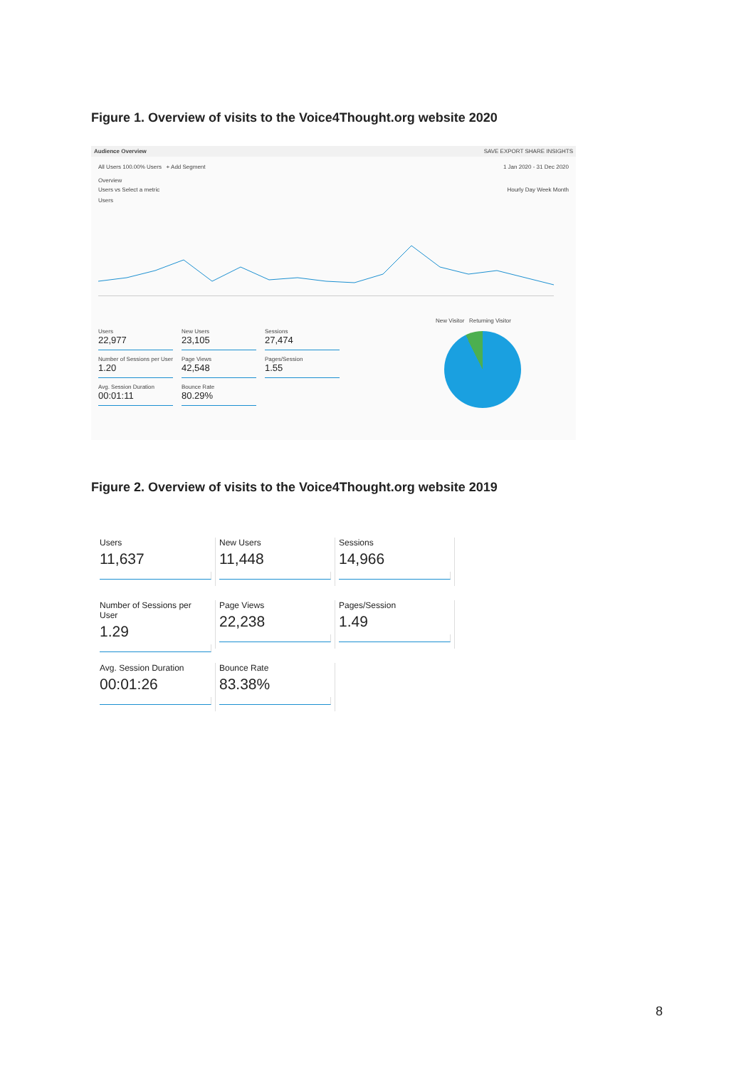Figure 1. Overview of visits to the Voice4Thought.org website 2020
Audience Overview SAVE EXPORT SHARE INSIGHTS
All Users 100.00% Users + Add Segment 1 Jan 2020 - 31 Dec 2020
Overview
Users vs Select a metric Hourly Day Week Month
Users
Users 22,977
New Users 23,105
Sessions 27,474
Number of Sessions per User 1.20
Page Views 42,548
Pages/Session 1.55
Avg. Session Duration 00:01:11
Bounce Rate 80.29%
New Visitor Returning Visitor
Figure 2. Overview of visits to the Voice4Thought.org website 2019
Users
11,637
New Users
11,448
Sessions
14,966
Number of Sessions per User
1.29
Page Views
22,238
Pages/Session
1.49
Avg. Session Duration
00:01:26
Bounce Rate
83.38%
8